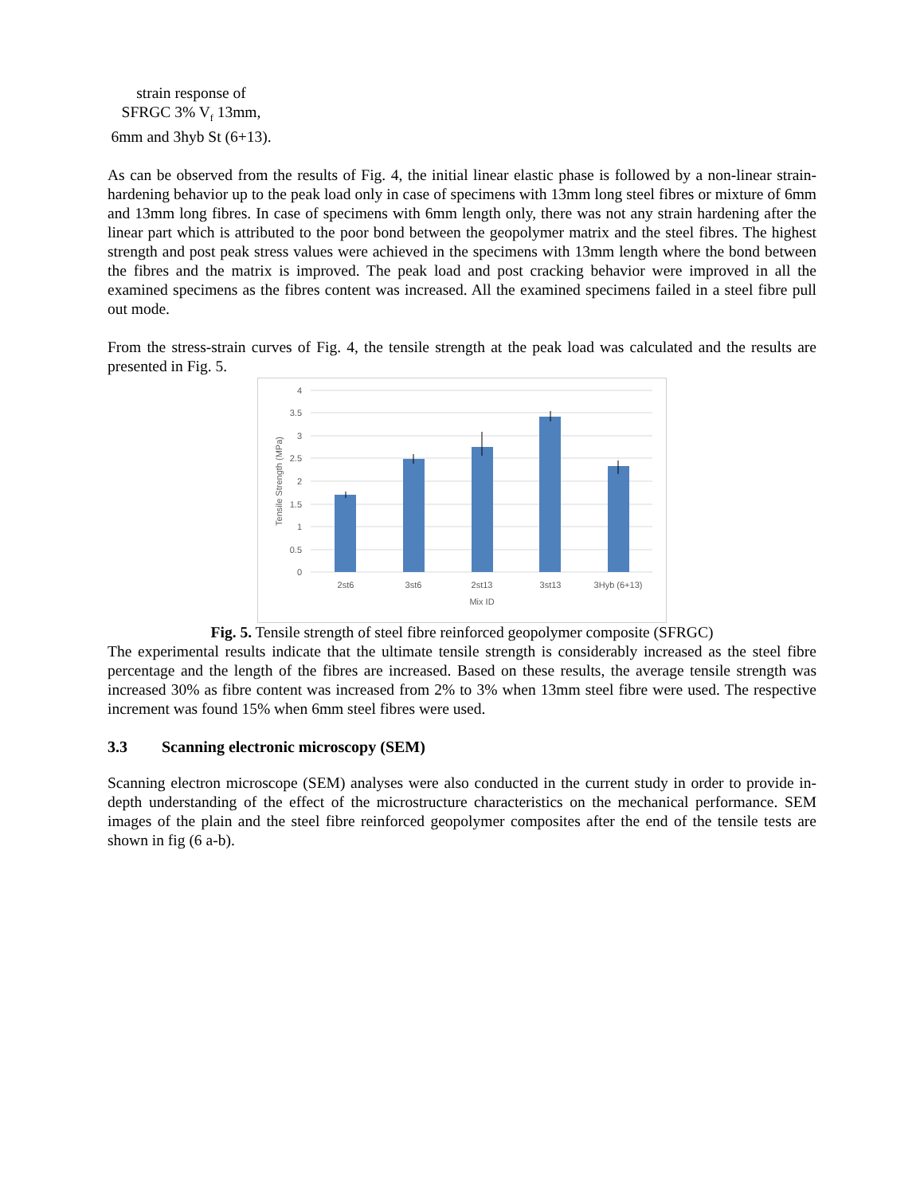strain response of
SFRGC 3% V<sub>f</sub> 13mm,
6mm and 3hyb St (6+13).
As can be observed from the results of Fig. 4, the initial linear elastic phase is followed by a non-linear strain-hardening behavior up to the peak load only in case of specimens with 13mm long steel fibres or mixture of 6mm and 13mm long fibres. In case of specimens with 6mm length only, there was not any strain hardening after the linear part which is attributed to the poor bond between the geopolymer matrix and the steel fibres. The highest strength and post peak stress values were achieved in the specimens with 13mm length where the bond between the fibres and the matrix is improved. The peak load and post cracking behavior were improved in all the examined specimens as the fibres content was increased. All the examined specimens failed in a steel fibre pull out mode.
From the stress-strain curves of Fig. 4, the tensile strength at the peak load was calculated and the results are presented in Fig. 5.
0
0.5
1
1.5
2
2.5
3
3.5
4
2st6
3st6
2st13
3st13
3Hyb (6+13)
Mix ID
Tensile Strength (MPa)
Fig. 5. Tensile strength of steel fibre reinforced geopolymer composite (SFRGC)
The experimental results indicate that the ultimate tensile strength is considerably increased as the steel fibre percentage and the length of the fibres are increased. Based on these results, the average tensile strength was increased 30% as fibre content was increased from 2% to 3% when 13mm steel fibre were used. The respective increment was found 15% when 6mm steel fibres were used.
3.3 Scanning electronic microscopy (SEM)
Scanning electron microscope (SEM) analyses were also conducted in the current study in order to provide in-depth understanding of the effect of the microstructure characteristics on the mechanical performance. SEM images of the plain and the steel fibre reinforced geopolymer composites after the end of the tensile tests are shown in fig (6 a-b).